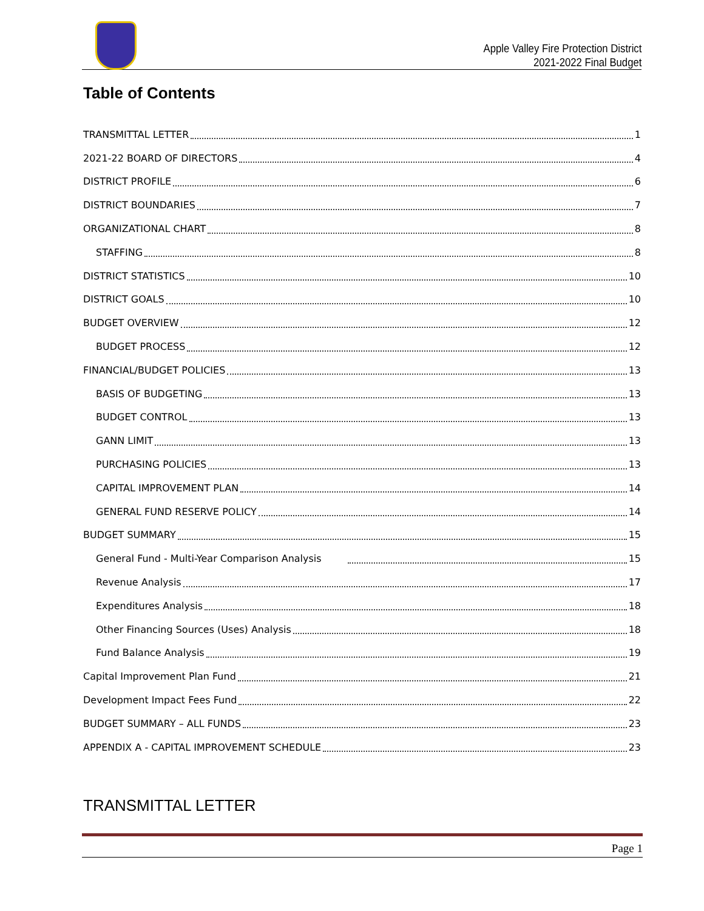Apple Valley Fire Protection District
2021-2022 Final Budget
Table of Contents
TRANSMITTAL LETTER 1
2021-22 BOARD OF DIRECTORS 4
DISTRICT PROFILE 6
DISTRICT BOUNDARIES 7
ORGANIZATIONAL CHART 8
STAFFING 8
DISTRICT STATISTICS 10
DISTRICT GOALS 10
BUDGET OVERVIEW 12
BUDGET PROCESS 12
FINANCIAL/BUDGET POLICIES 13
BASIS OF BUDGETING 13
BUDGET CONTROL 13
GANN LIMIT 13
PURCHASING POLICIES 13
CAPITAL IMPROVEMENT PLAN 14
GENERAL FUND RESERVE POLICY 14
BUDGET SUMMARY 15
General Fund - Multi-Year Comparison Analysis 15
Revenue Analysis 17
Expenditures Analysis 18
Other Financing Sources (Uses) Analysis 18
Fund Balance Analysis 19
Capital Improvement Plan Fund 21
Development Impact Fees Fund 22
BUDGET SUMMARY – ALL FUNDS 23
APPENDIX A - CAPITAL IMPROVEMENT SCHEDULE 23
TRANSMITTAL LETTER
Page 1